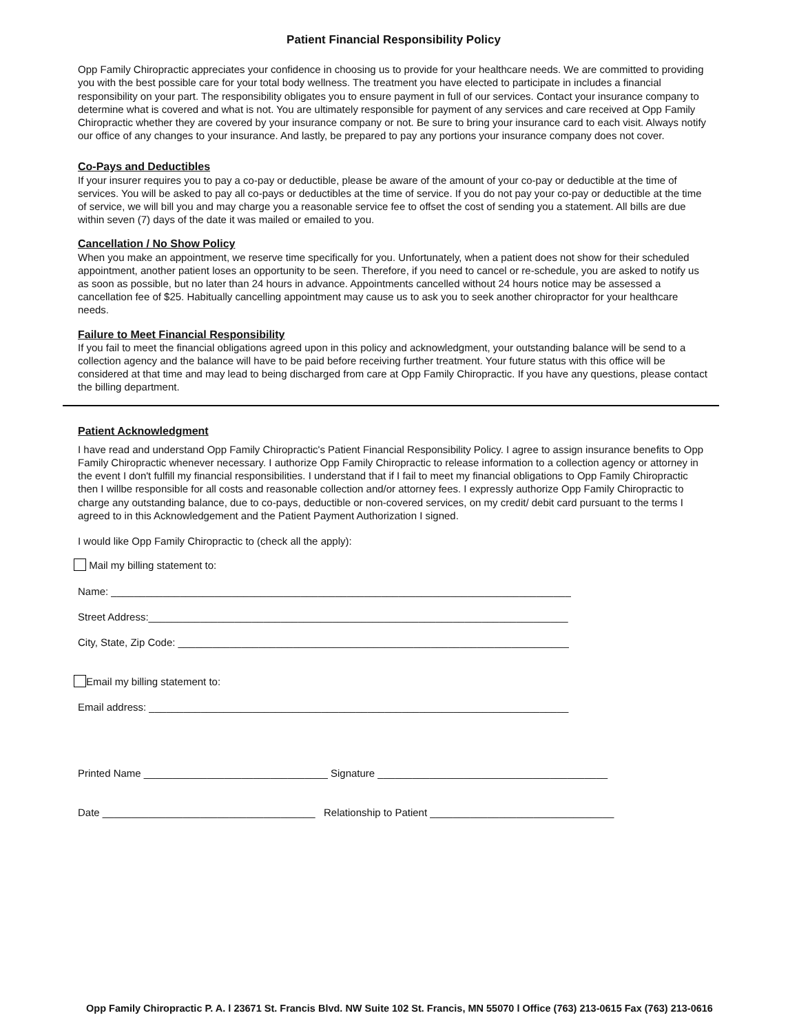Patient Financial Responsibility Policy
Opp Family Chiropractic appreciates your confidence in choosing us to provide for your healthcare needs. We are committed to providing you with the best possible care for your total body wellness. The treatment you have elected to participate in includes a financial responsibility on your part. The responsibility obligates you to ensure payment in full of our services. Contact your insurance company to determine what is covered and what is not. You are ultimately responsible for payment of any services and care received at Opp Family Chiropractic whether they are covered by your insurance company or not. Be sure to bring your insurance card to each visit. Always notify our office of any changes to your insurance. And lastly, be prepared to pay any portions your insurance company does not cover.
Co-Pays and Deductibles
If your insurer requires you to pay a co-pay or deductible, please be aware of the amount of your co-pay or deductible at the time of services. You will be asked to pay all co-pays or deductibles at the time of service. If you do not pay your co-pay or deductible at the time of service, we will bill you and may charge you a reasonable service fee to offset the cost of sending you a statement. All bills are due within seven (7) days of the date it was mailed or emailed to you.
Cancellation / No Show Policy
When you make an appointment, we reserve time specifically for you. Unfortunately, when a patient does not show for their scheduled appointment, another patient loses an opportunity to be seen. Therefore, if you need to cancel or re-schedule, you are asked to notify us as soon as possible, but no later than 24 hours in advance. Appointments cancelled without 24 hours notice may be assessed a cancellation fee of $25. Habitually cancelling appointment may cause us to ask you to seek another chiropractor for your healthcare needs.
Failure to Meet Financial Responsibility
If you fail to meet the financial obligations agreed upon in this policy and acknowledgment, your outstanding balance will be send to a collection agency and the balance will have to be paid before receiving further treatment. Your future status with this office will be considered at that time and may lead to being discharged from care at Opp Family Chiropractic. If you have any questions, please contact the billing department.
Patient Acknowledgment
I have read and understand Opp Family Chiropractic's Patient Financial Responsibility Policy. I agree to assign insurance benefits to Opp Family Chiropractic whenever necessary. I authorize Opp Family Chiropractic to release information to a collection agency or attorney in the event I don't fulfill my financial responsibilities. I understand that if I fail to meet my financial obligations to Opp Family Chiropractic then I willbe responsible for all costs and reasonable collection and/or attorney fees. I expressly authorize Opp Family Chiropractic to charge any outstanding balance, due to co-pays, deductible or non-covered services, on my credit/ debit card pursuant to the terms I agreed to in this Acknowledgement and the Patient Payment Authorization I signed.
I would like Opp Family Chiropractic to (check all the apply):
Mail my billing statement to:
Name: ________________________________________________________________________________
Street Address:_________________________________________________________________________
City, State, Zip Code: ____________________________________________________________________
Email my billing statement to:
Email address: _________________________________________________________________________
Printed Name ________________________________ Signature ________________________________________
Date _____________________________________ Relationship to Patient ________________________________
Opp Family Chiropractic P. A. l 23671 St. Francis Blvd. NW Suite 102 St. Francis, MN 55070 l Office (763) 213-0615 Fax (763) 213-0616